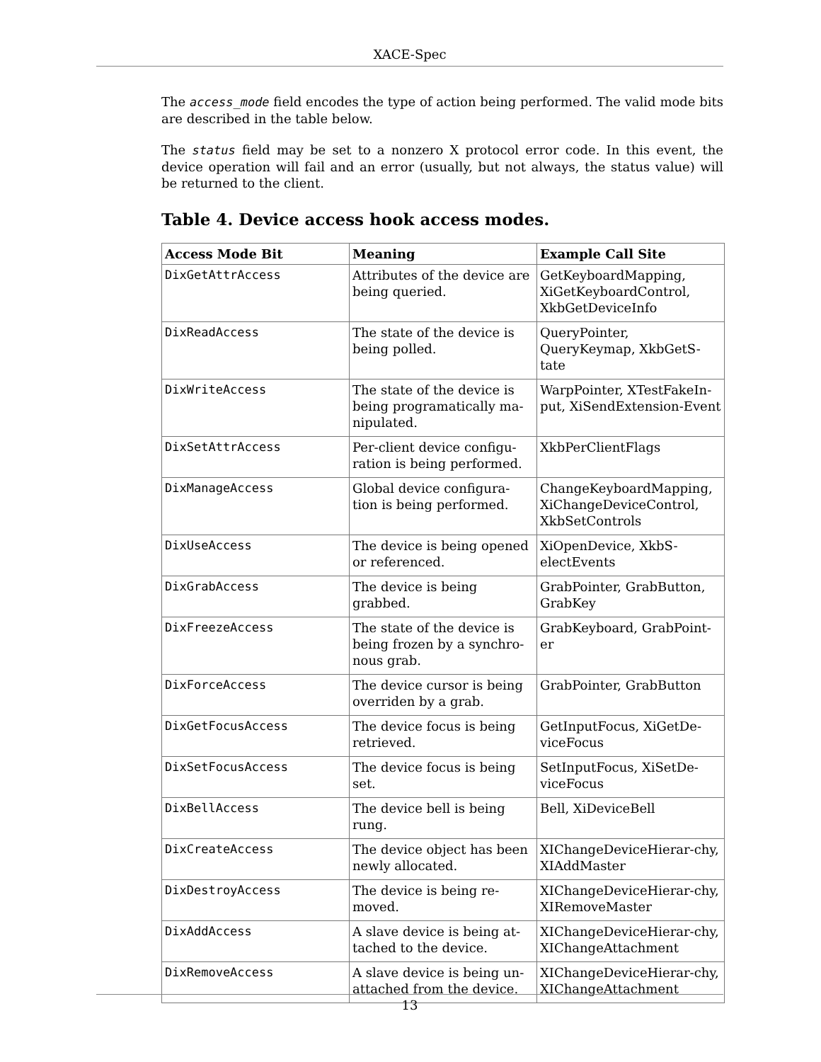XACE-Spec
The access_mode field encodes the type of action being performed. The valid mode bits are described in the table below.
The status field may be set to a nonzero X protocol error code. In this event, the device operation will fail and an error (usually, but not always, the status value) will be returned to the client.
Table 4. Device access hook access modes.
| Access Mode Bit | Meaning | Example Call Site |
| --- | --- | --- |
| DixGetAttrAccess | Attributes of the device are being queried. | GetKeyboardMapping, XiGetKeyboardControl, XkbGetDeviceInfo |
| DixReadAccess | The state of the device is being polled. | QueryPointer, QueryKeymap, XkbGetS-tate |
| DixWriteAccess | The state of the device is being programatically ma-nipulated. | WarpPointer, XTestFakeIn-put, XiSendExtension-Event |
| DixSetAttrAccess | Per-client device configu-ration is being performed. | XkbPerClientFlags |
| DixManageAccess | Global device configura-tion is being performed. | ChangeKeyboardMapping, XiChangeDeviceControl, XkbSetControls |
| DixUseAccess | The device is being opened or referenced. | XiOpenDevice, XkbS-electEvents |
| DixGrabAccess | The device is being grabbed. | GrabPointer, GrabButton, GrabKey |
| DixFreezeAccess | The state of the device is being frozen by a synchro-nous grab. | GrabKeyboard, GrabPoint-er |
| DixForceAccess | The device cursor is being overriden by a grab. | GrabPointer, GrabButton |
| DixGetFocusAccess | The device focus is being retrieved. | GetInputFocus, XiGetDe-viceFocus |
| DixSetFocusAccess | The device focus is being set. | SetInputFocus, XiSetDe-viceFocus |
| DixBellAccess | The device bell is being rung. | Bell, XiDeviceBell |
| DixCreateAccess | The device object has been newly allocated. | XIChangeDeviceHierar-chy, XIAddMaster |
| DixDestroyAccess | The device is being re-moved. | XIChangeDeviceHierar-chy, XIRemoveMaster |
| DixAddAccess | A slave device is being at-tached to the device. | XIChangeDeviceHierar-chy, XIChangeAttachment |
| DixRemoveAccess | A slave device is being un-attached from the device. | XIChangeDeviceHierar-chy, XIChangeAttachment |
13